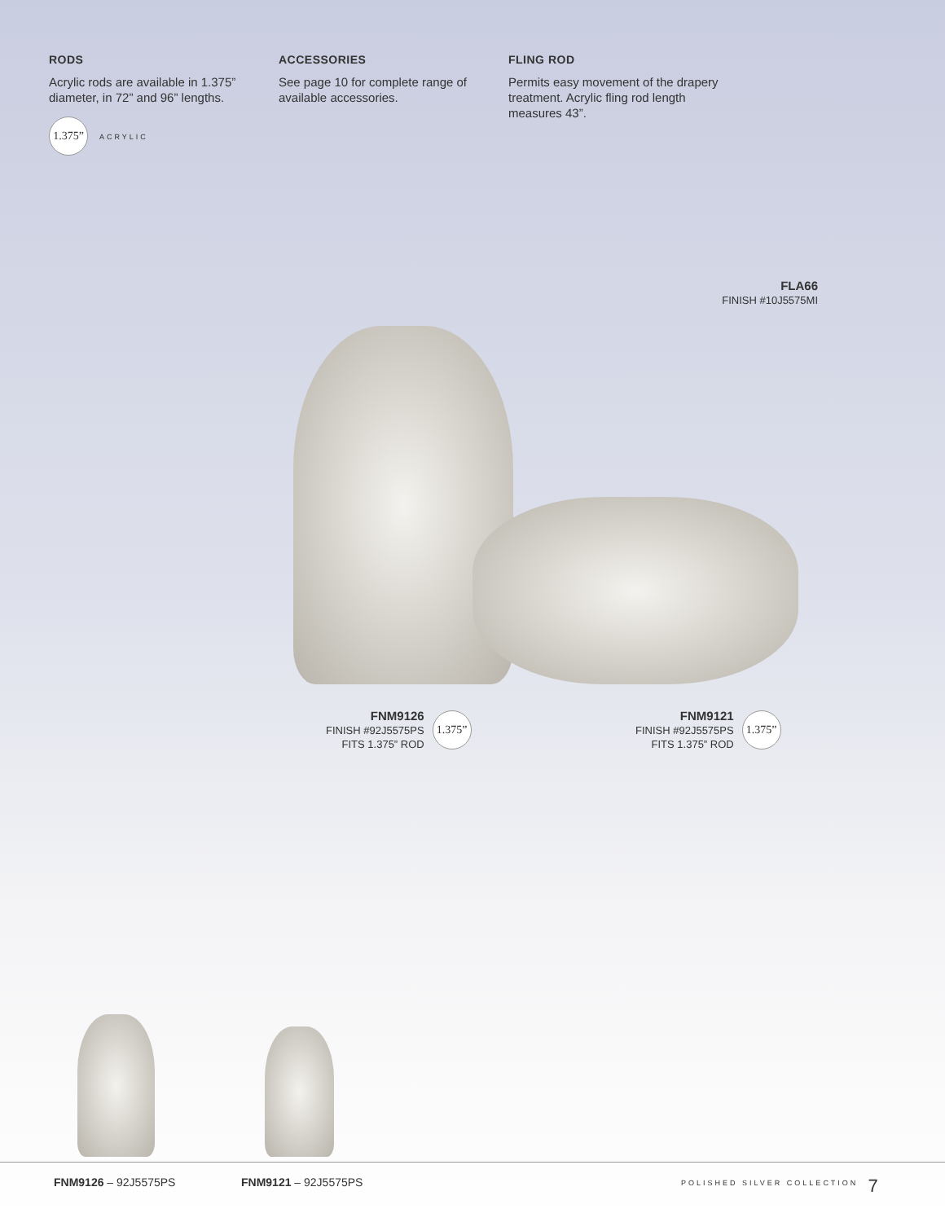RODS
Acrylic rods are available in 1.375” diameter, in 72” and 96” lengths.
1.375” ACRYLIC
ACCESSORIES
See page 10 for complete range of available accessories.
FLING ROD
Permits easy movement of the drapery treatment. Acrylic fling rod length measures 43”.
FLA66
FINISH #10J5575MI
FNM9126
FINISH #92J5575PS
FITS 1.375” ROD
1.375”
FNM9121
FINISH #92J5575PS
FITS 1.375” ROD
1.375”
FNM9126 – 92J5575PS FNM9121 – 92J5575PS
POLISHED SILVER COLLECTION
7